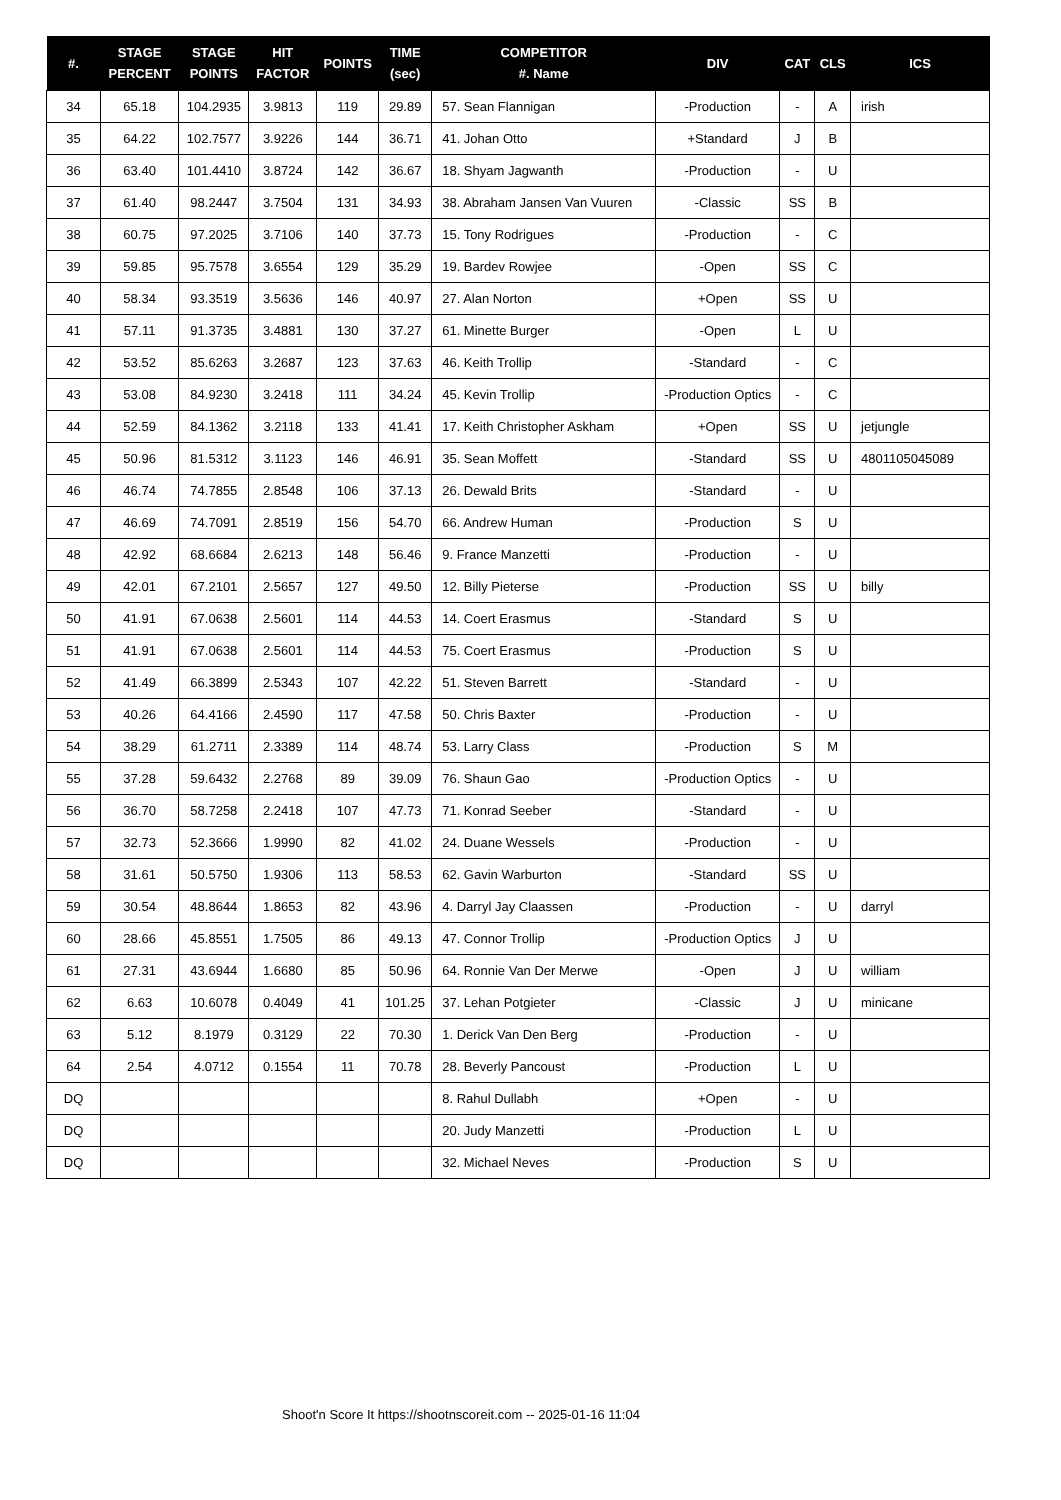| #. | STAGE PERCENT | STAGE POINTS | HIT FACTOR | POINTS | TIME (sec) | COMPETITOR #. Name | DIV | CAT | CLS | ICS |
| --- | --- | --- | --- | --- | --- | --- | --- | --- | --- | --- |
| 34 | 65.18 | 104.2935 | 3.9813 | 119 | 29.89 | 57. Sean Flannigan | -Production | - | A | irish |
| 35 | 64.22 | 102.7577 | 3.9226 | 144 | 36.71 | 41. Johan Otto | +Standard | J | B | |
| 36 | 63.40 | 101.4410 | 3.8724 | 142 | 36.67 | 18. Shyam Jagwanth | -Production | - | U | |
| 37 | 61.40 | 98.2447 | 3.7504 | 131 | 34.93 | 38. Abraham Jansen Van Vuuren | -Classic | SS | B | |
| 38 | 60.75 | 97.2025 | 3.7106 | 140 | 37.73 | 15. Tony Rodrigues | -Production | - | C | |
| 39 | 59.85 | 95.7578 | 3.6554 | 129 | 35.29 | 19. Bardev Rowjee | -Open | SS | C | |
| 40 | 58.34 | 93.3519 | 3.5636 | 146 | 40.97 | 27. Alan Norton | +Open | SS | U | |
| 41 | 57.11 | 91.3735 | 3.4881 | 130 | 37.27 | 61. Minette Burger | -Open | L | U | |
| 42 | 53.52 | 85.6263 | 3.2687 | 123 | 37.63 | 46. Keith Trollip | -Standard | - | C | |
| 43 | 53.08 | 84.9230 | 3.2418 | 111 | 34.24 | 45. Kevin Trollip | -Production Optics | - | C | |
| 44 | 52.59 | 84.1362 | 3.2118 | 133 | 41.41 | 17. Keith Christopher Askham | +Open | SS | U | jetjungle |
| 45 | 50.96 | 81.5312 | 3.1123 | 146 | 46.91 | 35. Sean Moffett | -Standard | SS | U | 4801105045089 |
| 46 | 46.74 | 74.7855 | 2.8548 | 106 | 37.13 | 26. Dewald Brits | -Standard | - | U | |
| 47 | 46.69 | 74.7091 | 2.8519 | 156 | 54.70 | 66. Andrew Human | -Production | S | U | |
| 48 | 42.92 | 68.6684 | 2.6213 | 148 | 56.46 | 9. France Manzetti | -Production | - | U | |
| 49 | 42.01 | 67.2101 | 2.5657 | 127 | 49.50 | 12. Billy Pieterse | -Production | SS | U | billy |
| 50 | 41.91 | 67.0638 | 2.5601 | 114 | 44.53 | 14. Coert Erasmus | -Standard | S | U | |
| 51 | 41.91 | 67.0638 | 2.5601 | 114 | 44.53 | 75. Coert Erasmus | -Production | S | U | |
| 52 | 41.49 | 66.3899 | 2.5343 | 107 | 42.22 | 51. Steven Barrett | -Standard | - | U | |
| 53 | 40.26 | 64.4166 | 2.4590 | 117 | 47.58 | 50. Chris Baxter | -Production | - | U | |
| 54 | 38.29 | 61.2711 | 2.3389 | 114 | 48.74 | 53. Larry Class | -Production | S | M | |
| 55 | 37.28 | 59.6432 | 2.2768 | 89 | 39.09 | 76. Shaun Gao | -Production Optics | - | U | |
| 56 | 36.70 | 58.7258 | 2.2418 | 107 | 47.73 | 71. Konrad Seeber | -Standard | - | U | |
| 57 | 32.73 | 52.3666 | 1.9990 | 82 | 41.02 | 24. Duane Wessels | -Production | - | U | |
| 58 | 31.61 | 50.5750 | 1.9306 | 113 | 58.53 | 62. Gavin Warburton | -Standard | SS | U | |
| 59 | 30.54 | 48.8644 | 1.8653 | 82 | 43.96 | 4. Darryl Jay Claassen | -Production | - | U | darryl |
| 60 | 28.66 | 45.8551 | 1.7505 | 86 | 49.13 | 47. Connor Trollip | -Production Optics | J | U | |
| 61 | 27.31 | 43.6944 | 1.6680 | 85 | 50.96 | 64. Ronnie Van Der Merwe | -Open | J | U | william |
| 62 | 6.63 | 10.6078 | 0.4049 | 41 | 101.25 | 37. Lehan Potgieter | -Classic | J | U | minicane |
| 63 | 5.12 | 8.1979 | 0.3129 | 22 | 70.30 | 1. Derick Van Den Berg | -Production | - | U | |
| 64 | 2.54 | 4.0712 | 0.1554 | 11 | 70.78 | 28. Beverly Pancoust | -Production | L | U | |
| DQ | | | | | | 8. Rahul Dullabh | +Open | - | U | |
| DQ | | | | | | 20. Judy Manzetti | -Production | L | U | |
| DQ | | | | | | 32. Michael Neves | -Production | S | U | |
Shoot'n Score It https://shootnscoreit.com -- 2025-01-16 11:04